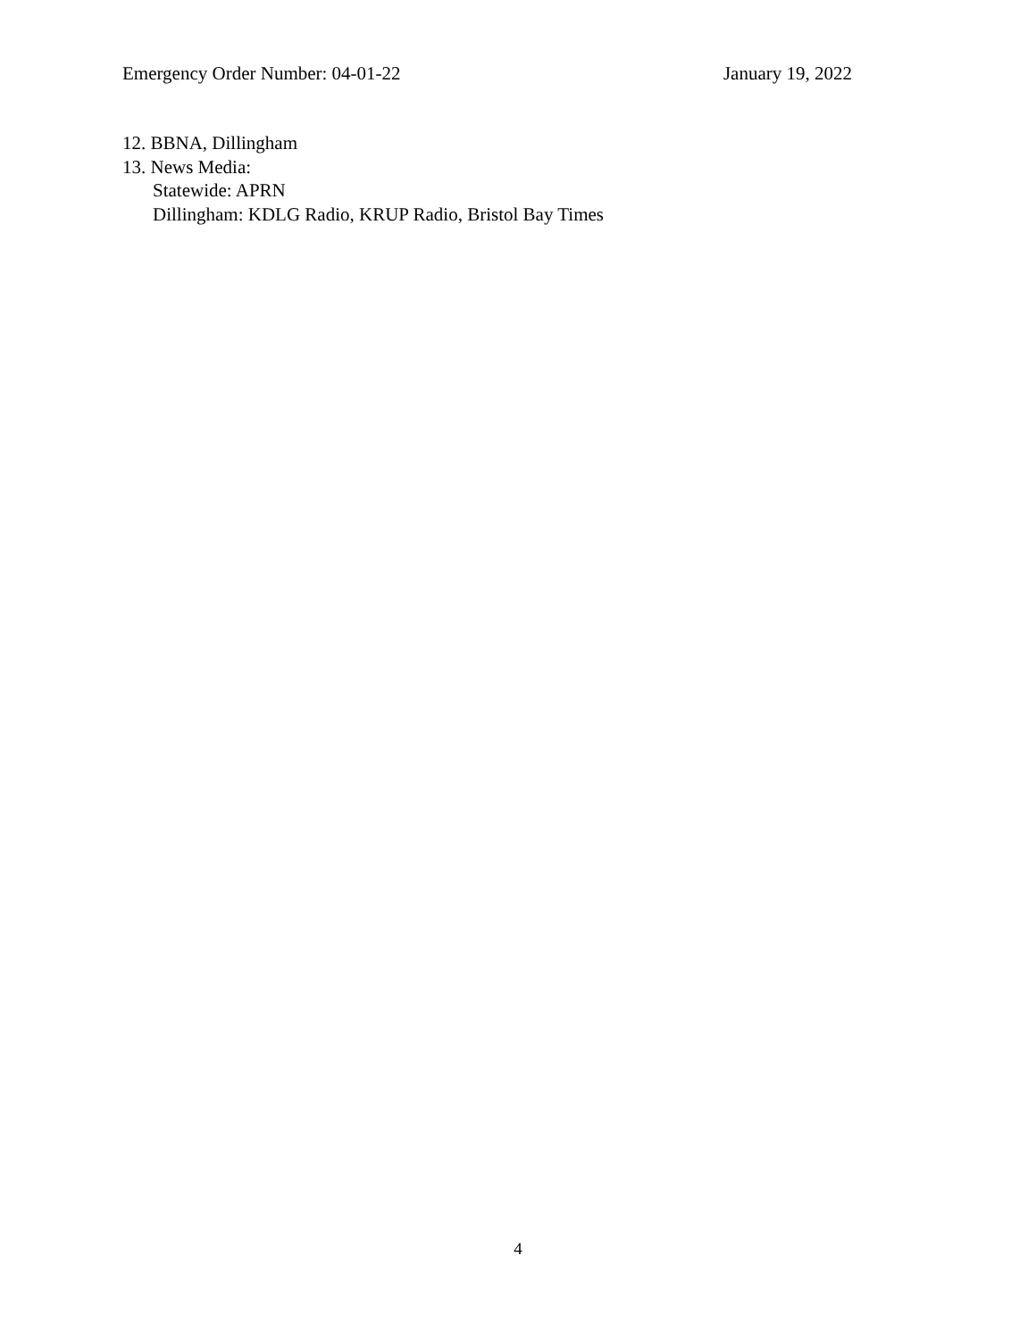Emergency Order Number: 04-01-22 January 19, 2022
12. BBNA, Dillingham
13. News Media:
Statewide: APRN
Dillingham: KDLG Radio, KRUP Radio, Bristol Bay Times
4